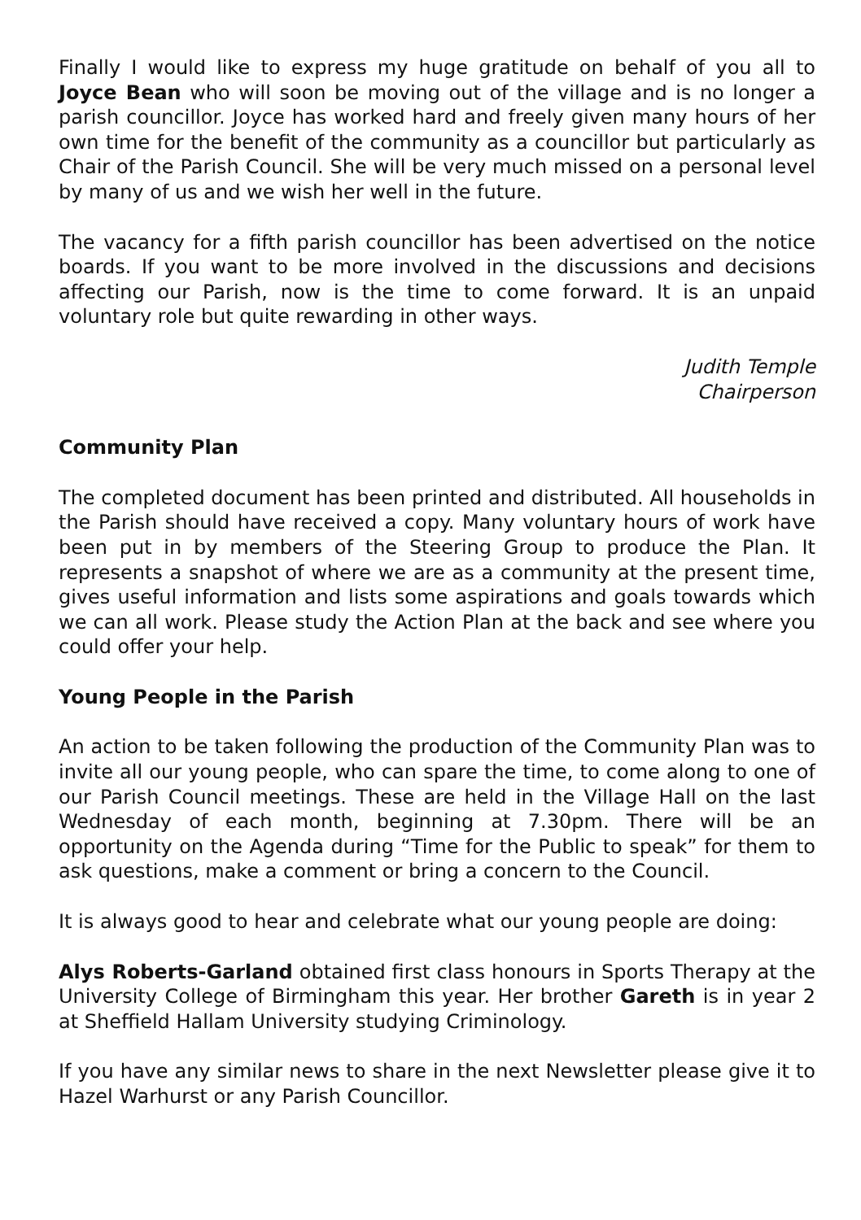Finally I would like to express my huge gratitude on behalf of you all to Joyce Bean who will soon be moving out of the village and is no longer a parish councillor. Joyce has worked hard and freely given many hours of her own time for the benefit of the community as a councillor but particularly as Chair of the Parish Council. She will be very much missed on a personal level by many of us and we wish her well in the future.
The vacancy for a fifth parish councillor has been advertised on the notice boards. If you want to be more involved in the discussions and decisions affecting our Parish, now is the time to come forward. It is an unpaid voluntary role but quite rewarding in other ways.
Judith Temple
Chairperson
Community Plan
The completed document has been printed and distributed. All households in the Parish should have received a copy. Many voluntary hours of work have been put in by members of the Steering Group to produce the Plan. It represents a snapshot of where we are as a community at the present time, gives useful information and lists some aspirations and goals towards which we can all work. Please study the Action Plan at the back and see where you could offer your help.
Young People in the Parish
An action to be taken following the production of the Community Plan was to invite all our young people, who can spare the time, to come along to one of our Parish Council meetings. These are held in the Village Hall on the last Wednesday of each month, beginning at 7.30pm. There will be an opportunity on the Agenda during “Time for the Public to speak” for them to ask questions, make a comment or bring a concern to the Council.
It is always good to hear and celebrate what our young people are doing:
Alys Roberts-Garland obtained first class honours in Sports Therapy at the University College of Birmingham this year. Her brother Gareth is in year 2 at Sheffield Hallam University studying Criminology.
If you have any similar news to share in the next Newsletter please give it to Hazel Warhurst or any Parish Councillor.